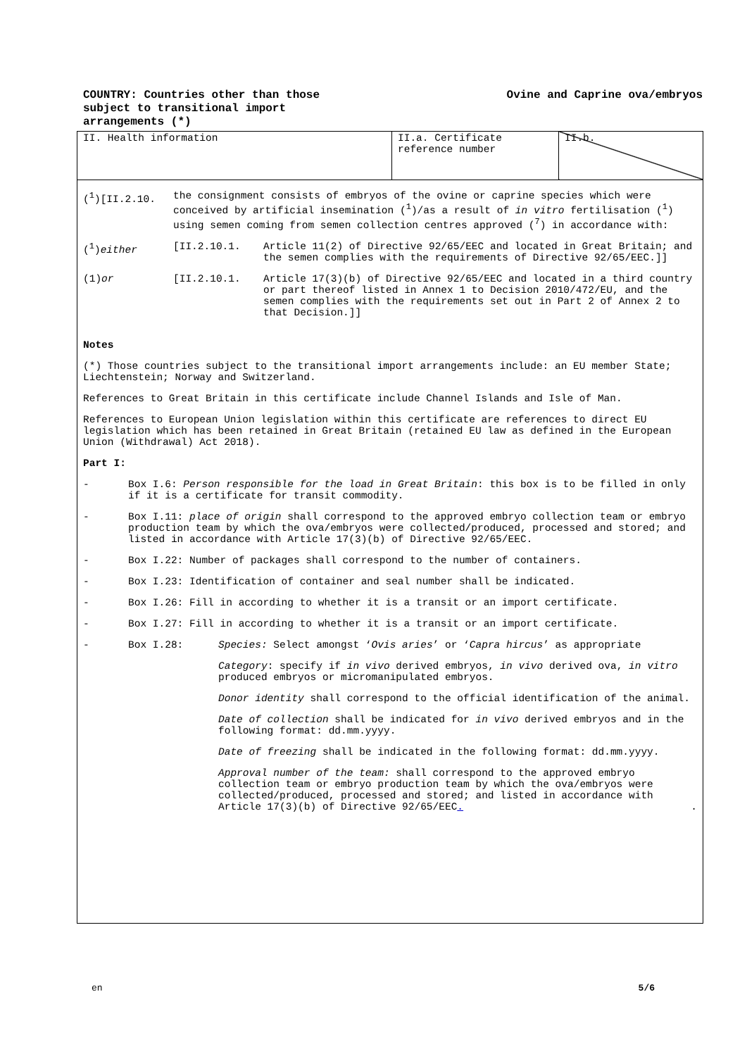COUNTRY: Countries other than those
subject to transitional import
arrangements (*)
Ovine and Caprine ova/embryos
| II. Health information | II.a. Certificate reference number | II.b. |
(<sup>1</sup>)[II.2.10. the consignment consists of embryos of the ovine or caprine species which were conceived by artificial insemination (<sup>1</sup>)/as a result of in vitro fertilisation (<sup>1</sup>) using semen coming from semen collection centres approved (<sup>7</sup>) in accordance with:
(<sup>1</sup>)either [II.2.10.1. Article 11(2) of Directive 92/65/EEC and located in Great Britain; and the semen complies with the requirements of Directive 92/65/EEC.]]
(1)or [II.2.10.1. Article 17(3)(b) of Directive 92/65/EEC and located in a third country or part thereof listed in Annex 1 to Decision 2010/472/EU, and the semen complies with the requirements set out in Part 2 of Annex 2 to that Decision.]]
Notes
(*) Those countries subject to the transitional import arrangements include: an EU member State; Liechtenstein; Norway and Switzerland.
References to Great Britain in this certificate include Channel Islands and Isle of Man.
References to European Union legislation within this certificate are references to direct EU legislation which has been retained in Great Britain (retained EU law as defined in the European Union (Withdrawal) Act 2018).
Part I:
- Box I.6: Person responsible for the load in Great Britain: this box is to be filled in only if it is a certificate for transit commodity.
- Box I.11: place of origin shall correspond to the approved embryo collection team or embryo production team by which the ova/embryos were collected/produced, processed and stored; and listed in accordance with Article 17(3)(b) of Directive 92/65/EEC.
- Box I.22: Number of packages shall correspond to the number of containers.
- Box I.23: Identification of container and seal number shall be indicated.
- Box I.26: Fill in according to whether it is a transit or an import certificate.
- Box I.27: Fill in according to whether it is a transit or an import certificate.
- Box I.28: Species: Select amongst ‘Ovis aries’ or ‘Capra hircus’ as appropriate
Category: specify if in vivo derived embryos, in vivo derived ova, in vitro produced embryos or micromanipulated embryos.
Donor identity shall correspond to the official identification of the animal.
Date of collection shall be indicated for in vivo derived embryos and in the following format: dd.mm.yyyy.
Date of freezing shall be indicated in the following format: dd.mm.yyyy.
Approval number of the team: shall correspond to the approved embryo collection team or embryo production team by which the ova/embryos were collected/produced, processed and stored; and listed in accordance with Article 17(3)(b) of Directive 92/65/EEC. .
en 5/6